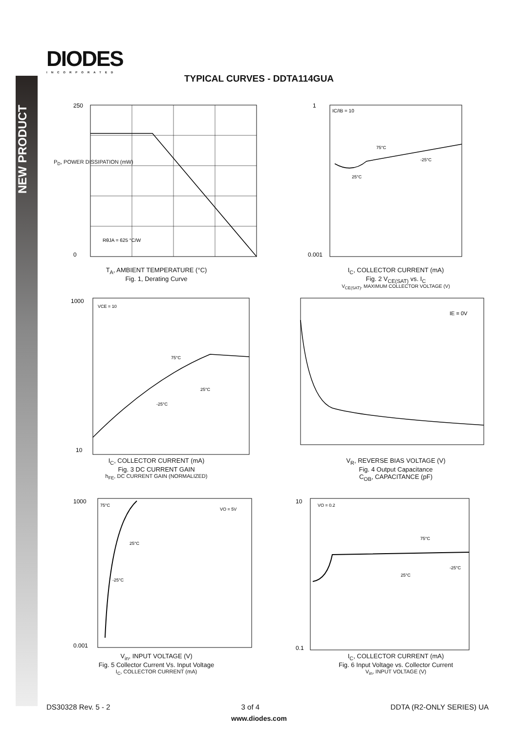NEW PRODUCT
DIODES
INCORPORATED
TYPICAL CURVES - DDTA114GUA
250
0
RθJA = 625 °C/W
T<sub>A</sub>, AMBIENT TEMPERATURE (°C)
Fig. 1, Derating Curve
P<sub>D</sub>, POWER DISSIPATION (mW)
1
0.001
IC/IB = 10
75°C
-25°C
25°C
I<sub>C</sub>, COLLECTOR CURRENT (mA)
Fig. 2 V<sub>CE(SAT)</sub> vs. I<sub>C</sub>
V<sub>CE(SAT)</sub>, MAXIMUM COLLECTOR VOLTAGE (V)
1000
10
VCE = 10
75°C
25°C
-25°C
I<sub>C</sub>, COLLECTOR CURRENT (mA)
Fig. 3 DC CURRENT GAIN
h<sub>FE</sub>, DC CURRENT GAIN (NORMALIZED)
IE = 0V
V<sub>R</sub>, REVERSE BIAS VOLTAGE (V)
Fig. 4 Output Capacitance
C<sub>OB</sub>, CAPACITANCE (pF)
1000
0.001
75°C
VO = 5V
25°C
-25°C
V<sub>in</sub>, INPUT VOLTAGE (V)
Fig. 5 Collector Current Vs. Input Voltage
I<sub>C</sub>, COLLECTOR CURRENT (mA)
10
0.1
VO = 0.2
75°C
-25°C
25°C
I<sub>C</sub>, COLLECTOR CURRENT (mA)
Fig. 6 Input Voltage vs. Collector Current
V<sub>in</sub>, INPUT VOLTAGE (V)
DS30328 Rev. 5 - 2 3 of 4 DDTA (R2-ONLY SERIES) UA
www.diodes.com